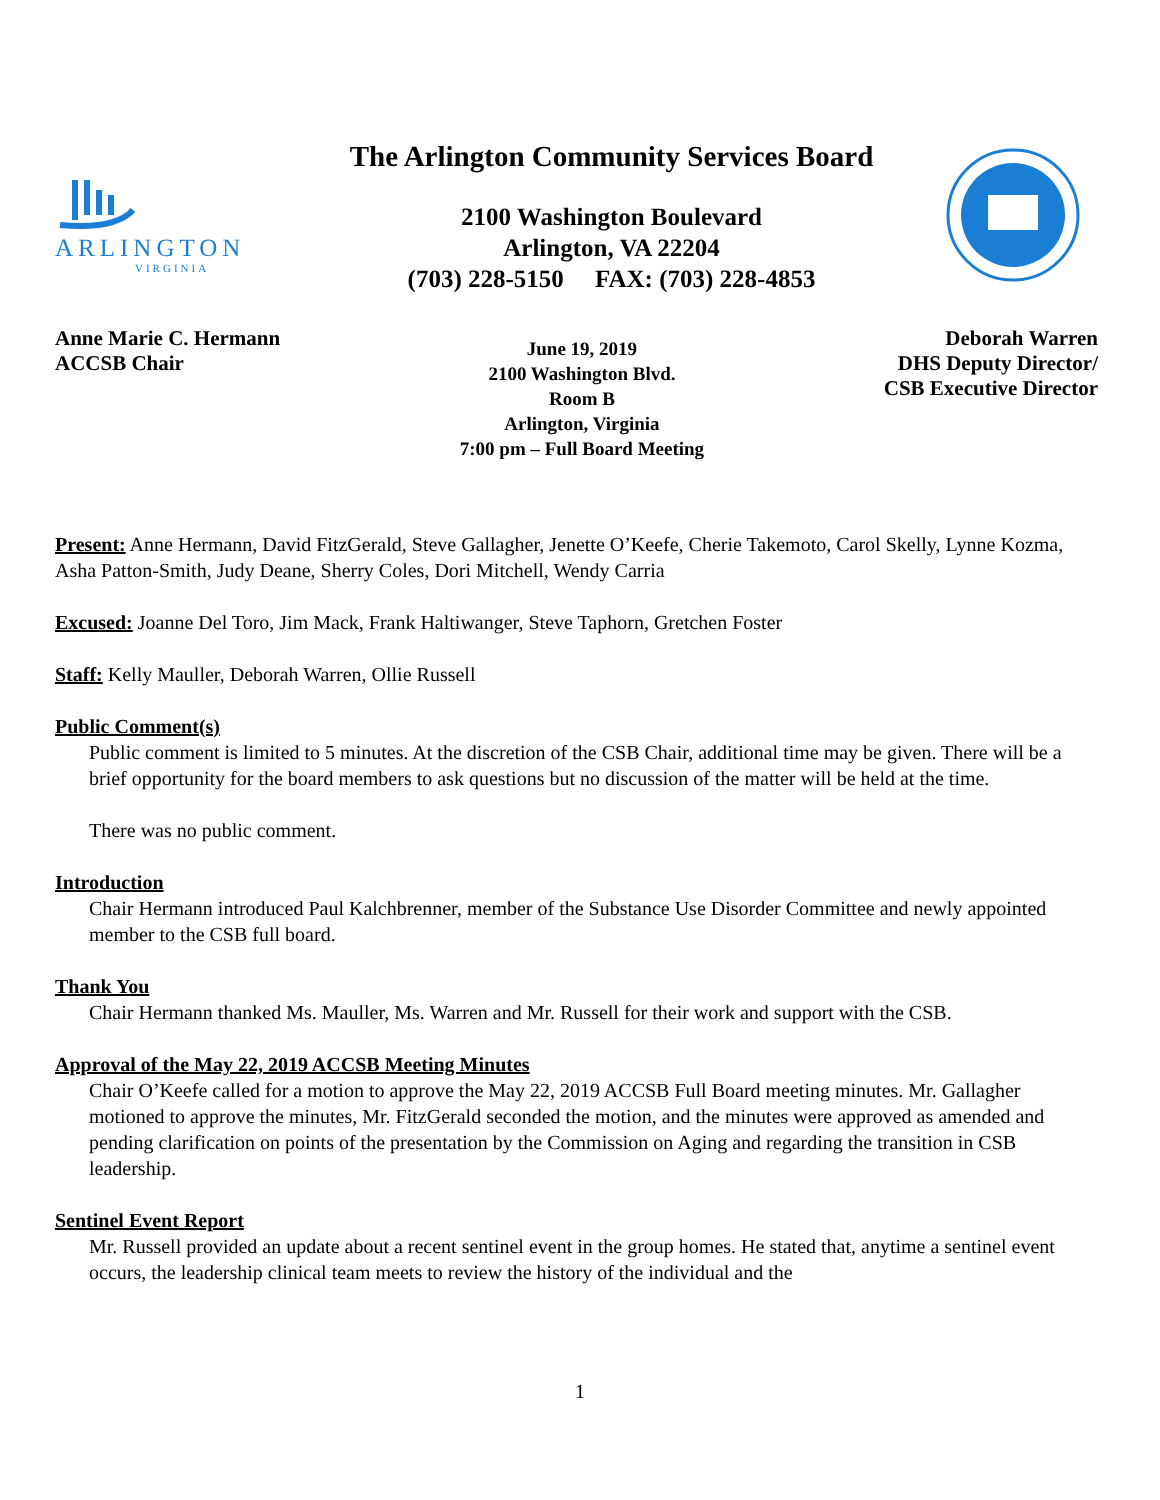ARLINGTON
VIRGINIA
The Arlington Community Services Board
2100 Washington Boulevard
Arlington, VA 22204
(703) 228-5150 FAX: (703) 228-4853
Anne Marie C. Hermann
ACCSB Chair
June 19, 2019
2100 Washington Blvd.
Room B
Arlington, Virginia
7:00 pm – Full Board Meeting
Deborah Warren
DHS Deputy Director/
CSB Executive Director
Present: Anne Hermann, David FitzGerald, Steve Gallagher, Jenette O’Keefe, Cherie Takemoto, Carol Skelly, Lynne Kozma, Asha Patton-Smith, Judy Deane, Sherry Coles, Dori Mitchell, Wendy Carria
Excused: Joanne Del Toro, Jim Mack, Frank Haltiwanger, Steve Taphorn, Gretchen Foster
Staff: Kelly Mauller, Deborah Warren, Ollie Russell
Public Comment(s)
Public comment is limited to 5 minutes. At the discretion of the CSB Chair, additional time may be given. There will be a brief opportunity for the board members to ask questions but no discussion of the matter will be held at the time.
There was no public comment.
Introduction
Chair Hermann introduced Paul Kalchbrenner, member of the Substance Use Disorder Committee and newly appointed member to the CSB full board.
Thank You
Chair Hermann thanked Ms. Mauller, Ms. Warren and Mr. Russell for their work and support with the CSB.
Approval of the May 22, 2019 ACCSB Meeting Minutes
Chair O’Keefe called for a motion to approve the May 22, 2019 ACCSB Full Board meeting minutes. Mr. Gallagher motioned to approve the minutes, Mr. FitzGerald seconded the motion, and the minutes were approved as amended and pending clarification on points of the presentation by the Commission on Aging and regarding the transition in CSB leadership.
Sentinel Event Report
Mr. Russell provided an update about a recent sentinel event in the group homes. He stated that, anytime a sentinel event occurs, the leadership clinical team meets to review the history of the individual and the
1